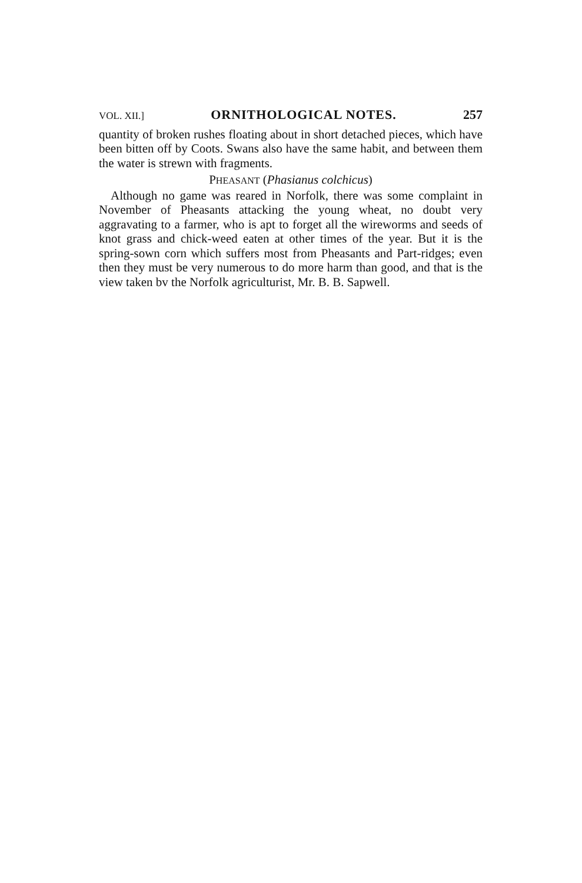VOL. XII.] ORNITHOLOGICAL NOTES. 257
quantity of broken rushes floating about in short detached pieces, which have been bitten off by Coots. Swans also have the same habit, and between them the water is strewn with fragments.
PHEASANT (Phasianus colchicus)
Although no game was reared in Norfolk, there was some complaint in November of Pheasants attacking the young wheat, no doubt very aggravating to a farmer, who is apt to forget all the wireworms and seeds of knot grass and chick-weed eaten at other times of the year. But it is the spring-sown corn which suffers most from Pheasants and Part-ridges; even then they must be very numerous to do more harm than good, and that is the view taken bv the Norfolk agriculturist, Mr. B. B. Sapwell.